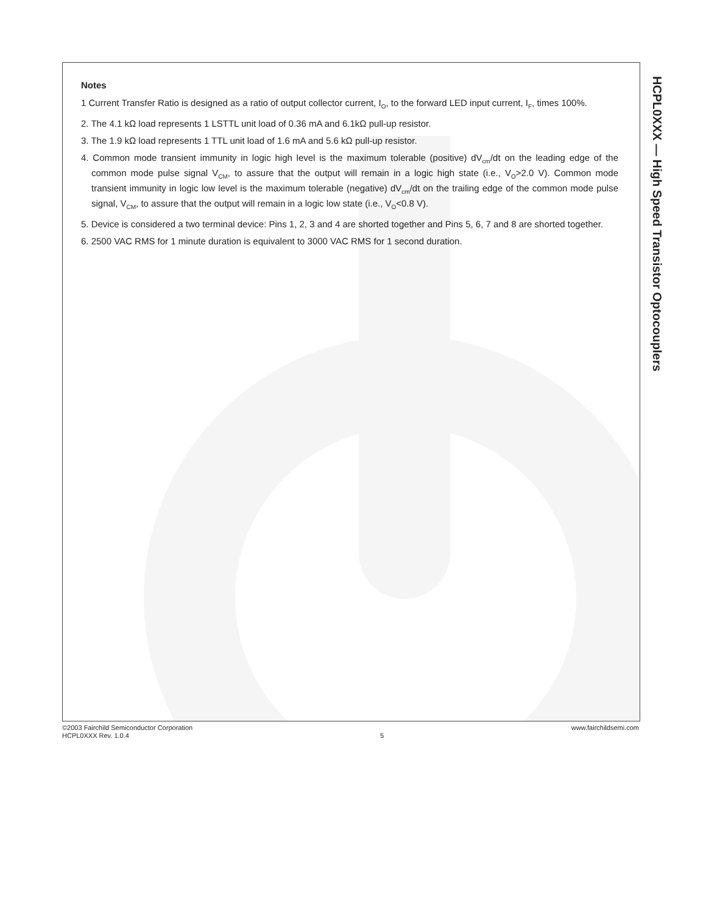Notes
1 Current Transfer Ratio is designed as a ratio of output collector current, I<sub>O</sub>, to the forward LED input current, I<sub>F</sub>, times 100%.
2. The 4.1 kΩ load represents 1 LSTTL unit load of 0.36 mA and 6.1kΩ pull-up resistor.
3. The 1.9 kΩ load represents 1 TTL unit load of 1.6 mA and 5.6 kΩ pull-up resistor.
4. Common mode transient immunity in logic high level is the maximum tolerable (positive) dV<sub>cm</sub>/dt on the leading edge of the common mode pulse signal V<sub>CM</sub>, to assure that the output will remain in a logic high state (i.e., V<sub>O</sub>>2.0 V). Common mode transient immunity in logic low level is the maximum tolerable (negative) dV<sub>cm</sub>/dt on the trailing edge of the common mode pulse signal, V<sub>CM</sub>, to assure that the output will remain in a logic low state (i.e., V<sub>O</sub><0.8 V).
5. Device is considered a two terminal device: Pins 1, 2, 3 and 4 are shorted together and Pins 5, 6, 7 and 8 are shorted together.
6. 2500 VAC RMS for 1 minute duration is equivalent to 3000 VAC RMS for 1 second duration.
HCPL0XXX — High Speed Transistor Optocouplers
©2003 Fairchild Semiconductor Corporation
HCPL0XXX Rev. 1.0.4
5 www.fairchildsemi.com